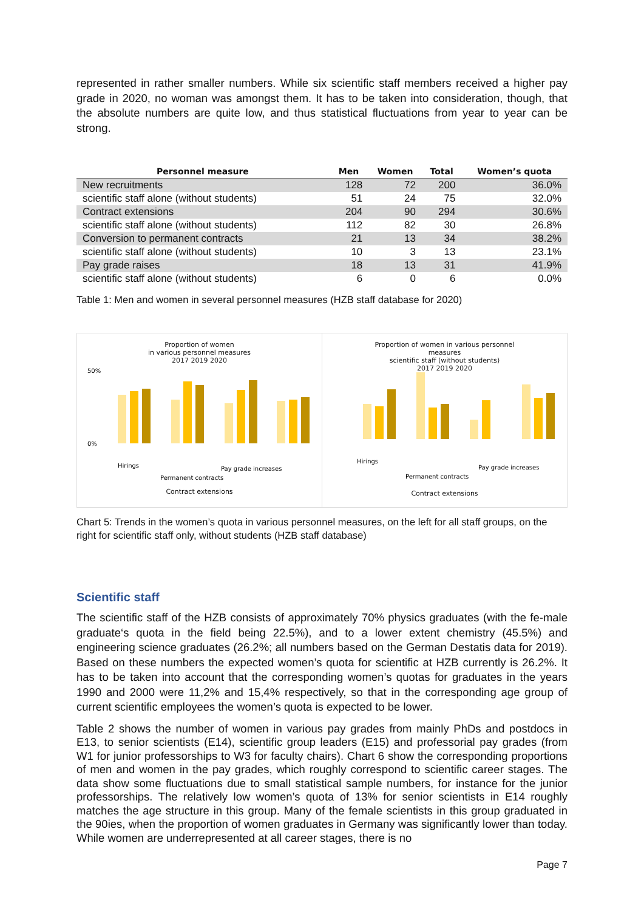represented in rather smaller numbers. While six scientific staff members received a higher pay grade in 2020, no woman was amongst them. It has to be taken into consideration, though, that the absolute numbers are quite low, and thus statistical fluctuations from year to year can be strong.
| Personnel measure | Men | Women | Total | Women’s quota |
| --- | --- | --- | --- | --- |
| New recruitments | 128 | 72 | 200 | 36.0% |
| scientific staff alone (without students) | 51 | 24 | 75 | 32.0% |
| Contract extensions | 204 | 90 | 294 | 30.6% |
| scientific staff alone (without students) | 112 | 82 | 30 | 26.8% |
| Conversion to permanent contracts | 21 | 13 | 34 | 38.2% |
| scientific staff alone (without students) | 10 | 3 | 13 | 23.1% |
| Pay grade raises | 18 | 13 | 31 | 41.9% |
| scientific staff alone (without students) | 6 | 0 | 6 | 0.0% |
Table 1: Men and women in several personnel measures (HZB staff database for 2020)
Proportion of women
in various personnel measures
2017 2019 2020
50%
0%
Hirings
Permanent contracts
Pay grade increases
Contract extensions
Proportion of women in various personnel
measures
scientific staff (without students)
2017 2019 2020
Hirings
Permanent contracts
Pay grade increases
Contract extensions
Chart 5: Trends in the women’s quota in various personnel measures, on the left for all staff groups, on the right for scientific staff only, without students (HZB staff database)
Scientific staff
The scientific staff of the HZB consists of approximately 70% physics graduates (with the fe-male graduate‘s quota in the field being 22.5%), and to a lower extent chemistry (45.5%) and engineering science graduates (26.2%; all numbers based on the German Destatis data for 2019). Based on these numbers the expected women’s quota for scientific at HZB currently is 26.2%. It has to be taken into account that the corresponding women’s quotas for graduates in the years 1990 and 2000 were 11,2% and 15,4% respectively, so that in the corresponding age group of current scientific employees the women’s quota is expected to be lower.
Table 2 shows the number of women in various pay grades from mainly PhDs and postdocs in E13, to senior scientists (E14), scientific group leaders (E15) and professorial pay grades (from W1 for junior professorships to W3 for faculty chairs). Chart 6 show the corresponding proportions of men and women in the pay grades, which roughly correspond to scientific career stages. The data show some fluctuations due to small statistical sample numbers, for instance for the junior professorships. The relatively low women’s quota of 13% for senior scientists in E14 roughly matches the age structure in this group. Many of the female scientists in this group graduated in the 90ies, when the proportion of women graduates in Germany was significantly lower than today. While women are underrepresented at all career stages, there is no
Page 7